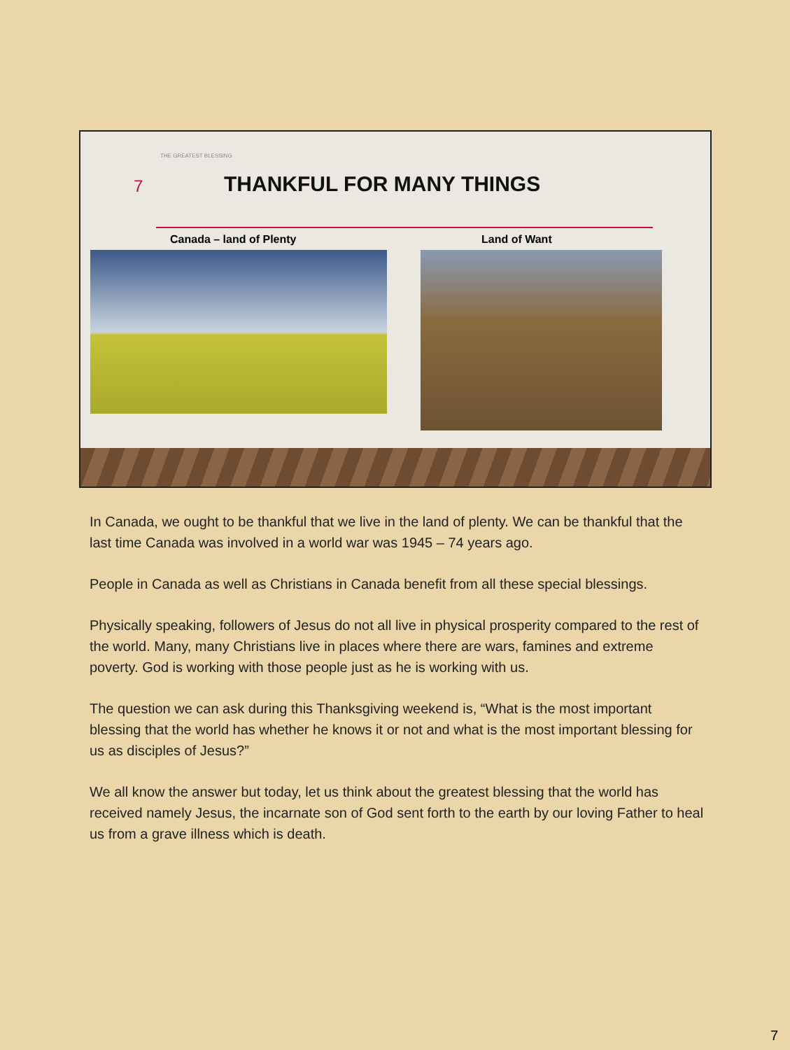THE GREATEST BLESSING
7 THANKFUL FOR MANY THINGS
Canada – land of Plenty Land of Want
In Canada, we ought to be thankful that we live in the land of plenty. We can be thankful that the last time Canada was involved in a world war was 1945 – 74 years ago.
People in Canada as well as Christians in Canada benefit from all these special blessings.
Physically speaking, followers of Jesus do not all live in physical prosperity compared to the rest of the world. Many, many Christians live in places where there are wars, famines and extreme poverty. God is working with those people just as he is working with us.
The question we can ask during this Thanksgiving weekend is, “What is the most important blessing that the world has whether he knows it or not and what is the most important blessing for us as disciples of Jesus?”
We all know the answer but today, let us think about the greatest blessing that the world has received namely Jesus, the incarnate son of God sent forth to the earth by our loving Father to heal us from a grave illness which is death.
7